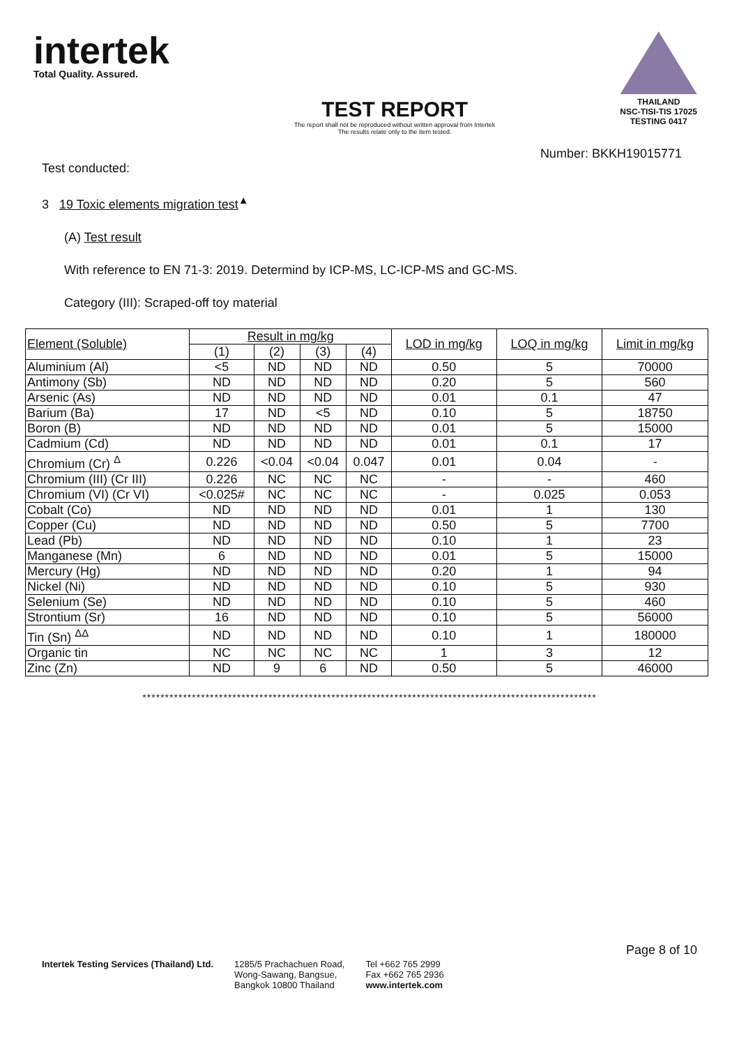intertek
Total Quality. Assured.
TEST REPORT
The report shall not be reproduced without written approval from Intertek
The results relate only to the item tested.
THAILAND
NSC-TISI-TIS 17025
TESTING 0417
Number: BKKH19015771
Test conducted:
3 19 Toxic elements migration test<sup>▲</sup>
(A) Test result
With reference to EN 71-3: 2019. Determind by ICP-MS, LC-ICP-MS and GC-MS.
Category (III): Scraped-off toy material
| Element (Soluble) | Result in mg/kg | | | | LOD in mg/kg | LOQ in mg/kg | Limit in mg/kg |
| --- | --- | --- | --- | --- | --- | --- | --- |
| | (1) | (2) | (3) | (4) | | | |
| Aluminium (Al) | <5 | ND | ND | ND | 0.50 | 5 | 70000 |
| Antimony (Sb) | ND | ND | ND | ND | 0.20 | 5 | 560 |
| Arsenic (As) | ND | ND | ND | ND | 0.01 | 0.1 | 47 |
| Barium (Ba) | 17 | ND | <5 | ND | 0.10 | 5 | 18750 |
| Boron (B) | ND | ND | ND | ND | 0.01 | 5 | 15000 |
| Cadmium (Cd) | ND | ND | ND | ND | 0.01 | 0.1 | 17 |
| Chromium (Cr) <sup>Δ</sup> | 0.226 | <0.04 | <0.04 | 0.047 | 0.01 | 0.04 | - |
| Chromium (III) (Cr III) | 0.226 | NC | NC | NC | - | - | 460 |
| Chromium (VI) (Cr VI) | <0.025# | NC | NC | NC | - | 0.025 | 0.053 |
| Cobalt (Co) | ND | ND | ND | ND | 0.01 | 1 | 130 |
| Copper (Cu) | ND | ND | ND | ND | 0.50 | 5 | 7700 |
| Lead (Pb) | ND | ND | ND | ND | 0.10 | 1 | 23 |
| Manganese (Mn) | 6 | ND | ND | ND | 0.01 | 5 | 15000 |
| Mercury (Hg) | ND | ND | ND | ND | 0.20 | 1 | 94 |
| Nickel (Ni) | ND | ND | ND | ND | 0.10 | 5 | 930 |
| Selenium (Se) | ND | ND | ND | ND | 0.10 | 5 | 460 |
| Strontium (Sr) | 16 | ND | ND | ND | 0.10 | 5 | 56000 |
| Tin (Sn) <sup>ΔΔ</sup> | ND | ND | ND | ND | 0.10 | 1 | 180000 |
| Organic tin | NC | NC | NC | NC | 1 | 3 | 12 |
| Zinc (Zn) | ND | 9 | 6 | ND | 0.50 | 5 | 46000 |
*****************************************************************************************************
Page 8 of 10
Intertek Testing Services (Thailand) Ltd.
1285/5 Prachachuen Road,
Wong-Sawang, Bangsue,
Bangkok 10800 Thailand
Tel +662 765 2999
Fax +662 765 2936
www.intertek.com